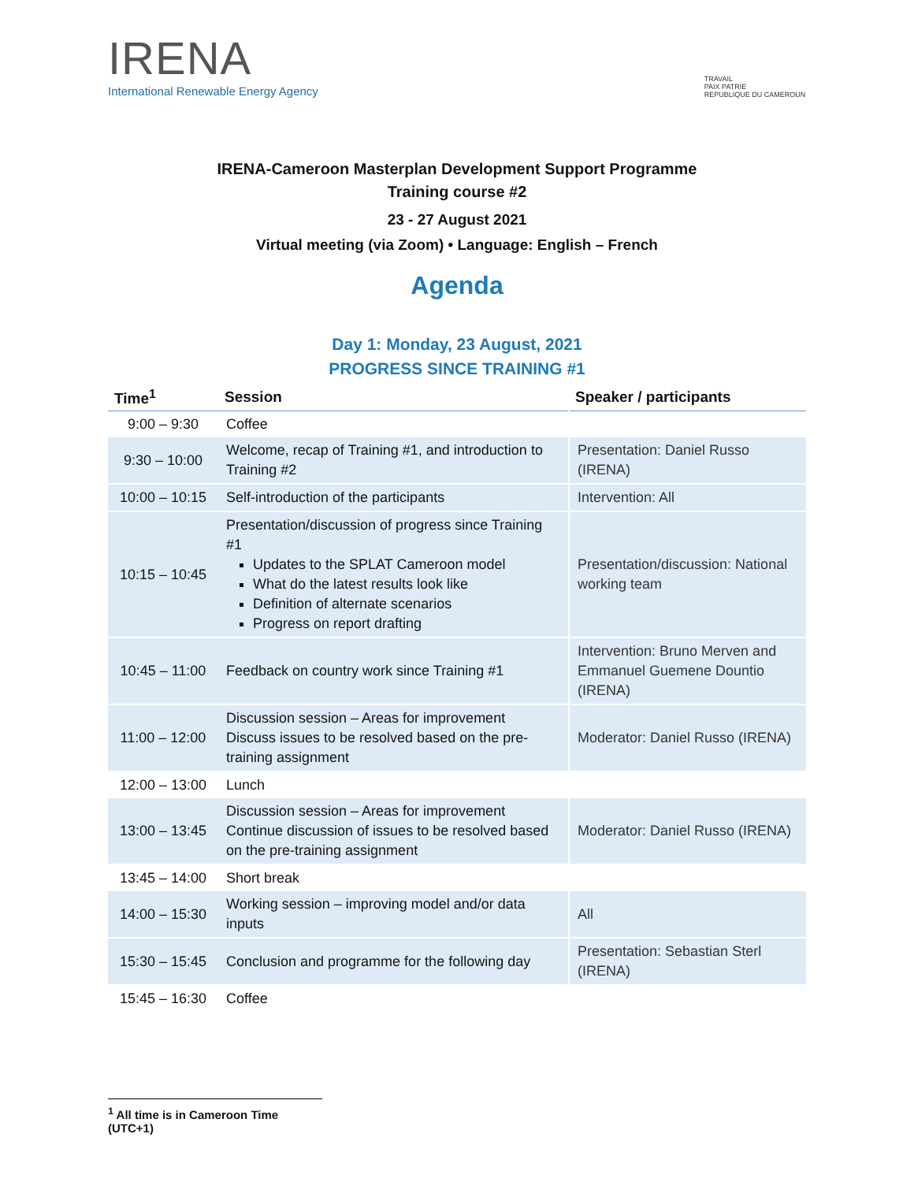IRENA
International Renewable Energy Agency
TRAVAIL
PAIX PATRIE
REPUBLIQUE DU CAMEROUN
IRENA-Cameroon Masterplan Development Support Programme
Training course #2
23 - 27 August 2021
Virtual meeting (via Zoom) • Language: English – French
Agenda
Day 1: Monday, 23 August, 2021
PROGRESS SINCE TRAINING #1
| Time<sup>1</sup> | Session | Speaker / participants |
| --- | --- | --- |
| 9:00 – 9:30 | Coffee | |
| 9:30 – 10:00 | Welcome, recap of Training #1, and introduction to Training #2 | Presentation: Daniel Russo (IRENA) |
| 10:00 – 10:15 | Self-introduction of the participants | Intervention: All |
| 10:15 – 10:45 | Presentation/discussion of progress since Training #1 Updates to the SPLAT Cameroon model What do the latest results look like Definition of alternate scenarios Progress on report drafting | Presentation/discussion: National working team |
| 10:45 – 11:00 | Feedback on country work since Training #1 | Intervention: Bruno Merven and Emmanuel Guemene Dountio (IRENA) |
| 11:00 – 12:00 | Discussion session – Areas for improvement Discuss issues to be resolved based on the pre-training assignment | Moderator: Daniel Russo (IRENA) |
| 12:00 – 13:00 | Lunch | |
| 13:00 – 13:45 | Discussion session – Areas for improvement Continue discussion of issues to be resolved based on the pre-training assignment | Moderator: Daniel Russo (IRENA) |
| 13:45 – 14:00 | Short break | |
| 14:00 – 15:30 | Working session – improving model and/or data inputs | All |
| 15:30 – 15:45 | Conclusion and programme for the following day | Presentation: Sebastian Sterl (IRENA) |
| 15:45 – 16:30 | Coffee | |
<sup>1</sup> All time is in Cameroon Time (UTC+1)